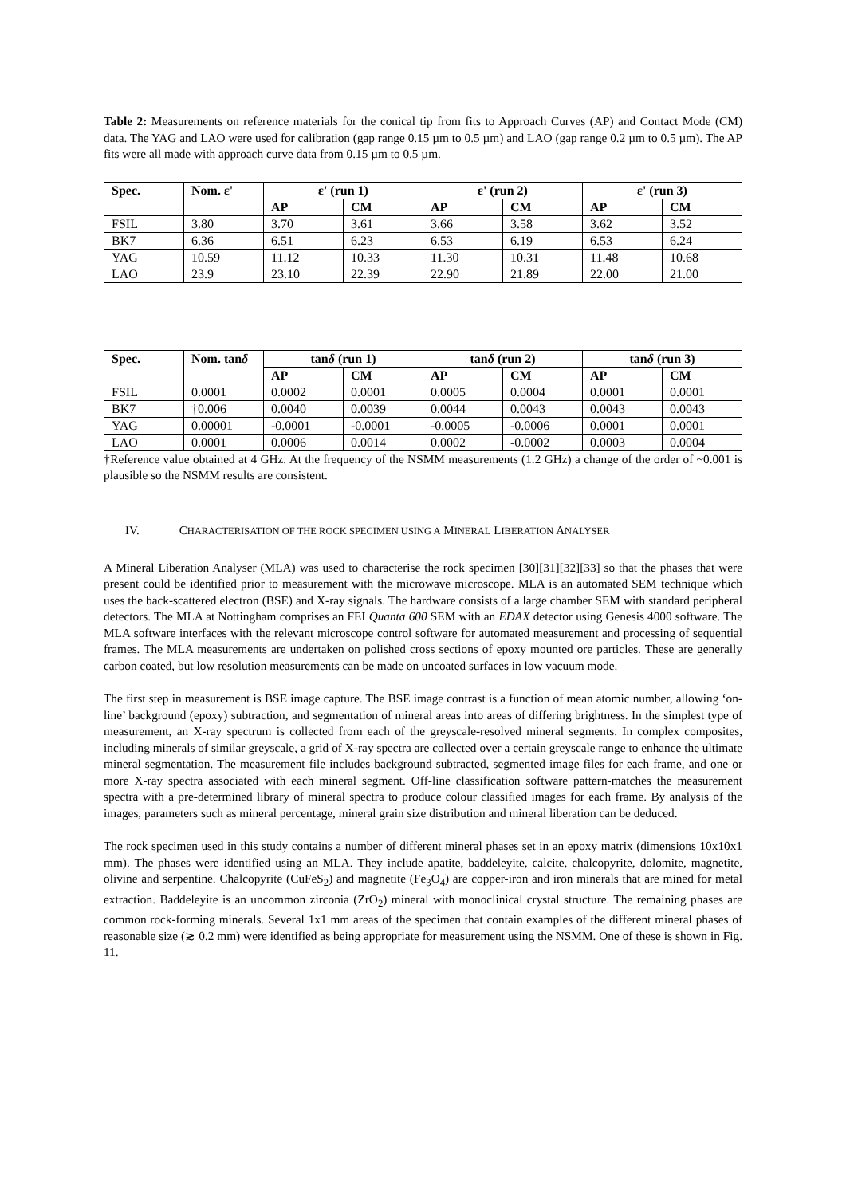Table 2: Measurements on reference materials for the conical tip from fits to Approach Curves (AP) and Contact Mode (CM) data. The YAG and LAO were used for calibration (gap range 0.15 µm to 0.5 µm) and LAO (gap range 0.2 µm to 0.5 µm). The AP fits were all made with approach curve data from 0.15 µm to 0.5 µm.
| Spec. | Nom. ε' | ε' (run 1) | | ε' (run 2) | | ε' (run 3) | |
| --- | --- | --- | --- | --- | --- | --- | --- |
| | | AP | CM | AP | CM | AP | CM |
| FSIL | 3.80 | 3.70 | 3.61 | 3.66 | 3.58 | 3.62 | 3.52 |
| BK7 | 6.36 | 6.51 | 6.23 | 6.53 | 6.19 | 6.53 | 6.24 |
| YAG | 10.59 | 11.12 | 10.33 | 11.30 | 10.31 | 11.48 | 10.68 |
| LAO | 23.9 | 23.10 | 22.39 | 22.90 | 21.89 | 22.00 | 21.00 |
| Spec. | Nom. tan δ | tan δ (run 1) | | tan δ (run 2) | | tan δ (run 3) | |
| --- | --- | --- | --- | --- | --- | --- | --- |
| | | AP | CM | AP | CM | AP | CM |
| FSIL | 0.0001 | 0.0002 | 0.0001 | 0.0005 | 0.0004 | 0.0001 | 0.0001 |
| BK7 | †0.006 | 0.0040 | 0.0039 | 0.0044 | 0.0043 | 0.0043 | 0.0043 |
| YAG | 0.00001 | -0.0001 | -0.0001 | -0.0005 | -0.0006 | 0.0001 | 0.0001 |
| LAO | 0.0001 | 0.0006 | 0.0014 | 0.0002 | -0.0002 | 0.0003 | 0.0004 |
†Reference value obtained at 4 GHz. At the frequency of the NSMM measurements (1.2 GHz) a change of the order of ~0.001 is plausible so the NSMM results are consistent.
IV. CHARACTERISATION OF THE ROCK SPECIMEN USING A MINERAL LIBERATION ANALYSER
A Mineral Liberation Analyser (MLA) was used to characterise the rock specimen [30][31][32][33] so that the phases that were present could be identified prior to measurement with the microwave microscope. MLA is an automated SEM technique which uses the back-scattered electron (BSE) and X-ray signals. The hardware consists of a large chamber SEM with standard peripheral detectors. The MLA at Nottingham comprises an FEI Quanta 600 SEM with an EDAX detector using Genesis 4000 software. The MLA software interfaces with the relevant microscope control software for automated measurement and processing of sequential frames. The MLA measurements are undertaken on polished cross sections of epoxy mounted ore particles. These are generally carbon coated, but low resolution measurements can be made on uncoated surfaces in low vacuum mode.
The first step in measurement is BSE image capture. The BSE image contrast is a function of mean atomic number, allowing ‘on-line’ background (epoxy) subtraction, and segmentation of mineral areas into areas of differing brightness. In the simplest type of measurement, an X-ray spectrum is collected from each of the greyscale-resolved mineral segments. In complex composites, including minerals of similar greyscale, a grid of X-ray spectra are collected over a certain greyscale range to enhance the ultimate mineral segmentation. The measurement file includes background subtracted, segmented image files for each frame, and one or more X-ray spectra associated with each mineral segment. Off-line classification software pattern-matches the measurement spectra with a pre-determined library of mineral spectra to produce colour classified images for each frame. By analysis of the images, parameters such as mineral percentage, mineral grain size distribution and mineral liberation can be deduced.
The rock specimen used in this study contains a number of different mineral phases set in an epoxy matrix (dimensions 10x10x1 mm). The phases were identified using an MLA. They include apatite, baddeleyite, calcite, chalcopyrite, dolomite, magnetite, olivine and serpentine. Chalcopyrite (CuFeS<sub>2</sub>) and magnetite (Fe<sub>3</sub>O<sub>4</sub>) are copper-iron and iron minerals that are mined for metal extraction. Baddeleyite is an uncommon zirconia (ZrO<sub>2</sub>) mineral with monoclinical crystal structure. The remaining phases are common rock-forming minerals. Several 1x1 mm areas of the specimen that contain examples of the different mineral phases of reasonable size (≳ 0.2 mm) were identified as being appropriate for measurement using the NSMM. One of these is shown in Fig. 11.